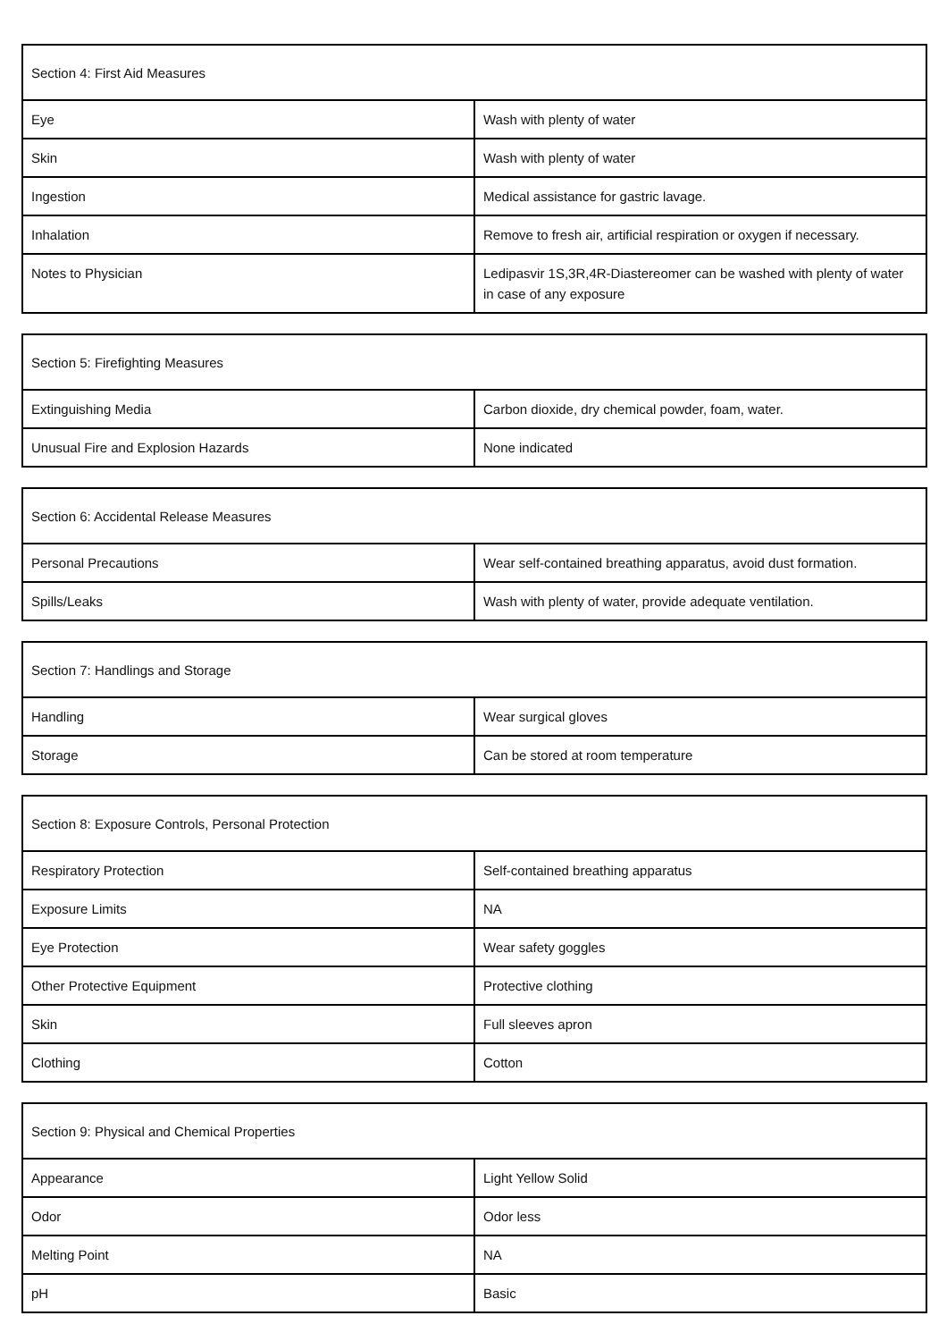| Section 4: First Aid Measures | |
| Eye | Wash with plenty of water |
| Skin | Wash with plenty of water |
| Ingestion | Medical assistance for gastric lavage. |
| Inhalation | Remove to fresh air, artificial respiration or oxygen if necessary. |
| Notes to Physician | Ledipasvir 1S,3R,4R-Diastereomer can be washed with plenty of water in case of any exposure |
| Section 5: Firefighting Measures | |
| Extinguishing Media | Carbon dioxide, dry chemical powder, foam, water. |
| Unusual Fire and Explosion Hazards | None indicated |
| Section 6: Accidental Release Measures | |
| Personal Precautions | Wear self-contained breathing apparatus, avoid dust formation. |
| Spills/Leaks | Wash with plenty of water, provide adequate ventilation. |
| Section 7: Handlings and Storage | |
| Handling | Wear surgical gloves |
| Storage | Can be stored at room temperature |
| Section 8: Exposure Controls, Personal Protection | |
| Respiratory Protection | Self-contained breathing apparatus |
| Exposure Limits | NA |
| Eye Protection | Wear safety goggles |
| Other Protective Equipment | Protective clothing |
| Skin | Full sleeves apron |
| Clothing | Cotton |
| Section 9: Physical and Chemical Properties | |
| Appearance | Light Yellow Solid |
| Odor | Odor less |
| Melting Point | NA |
| pH | Basic |